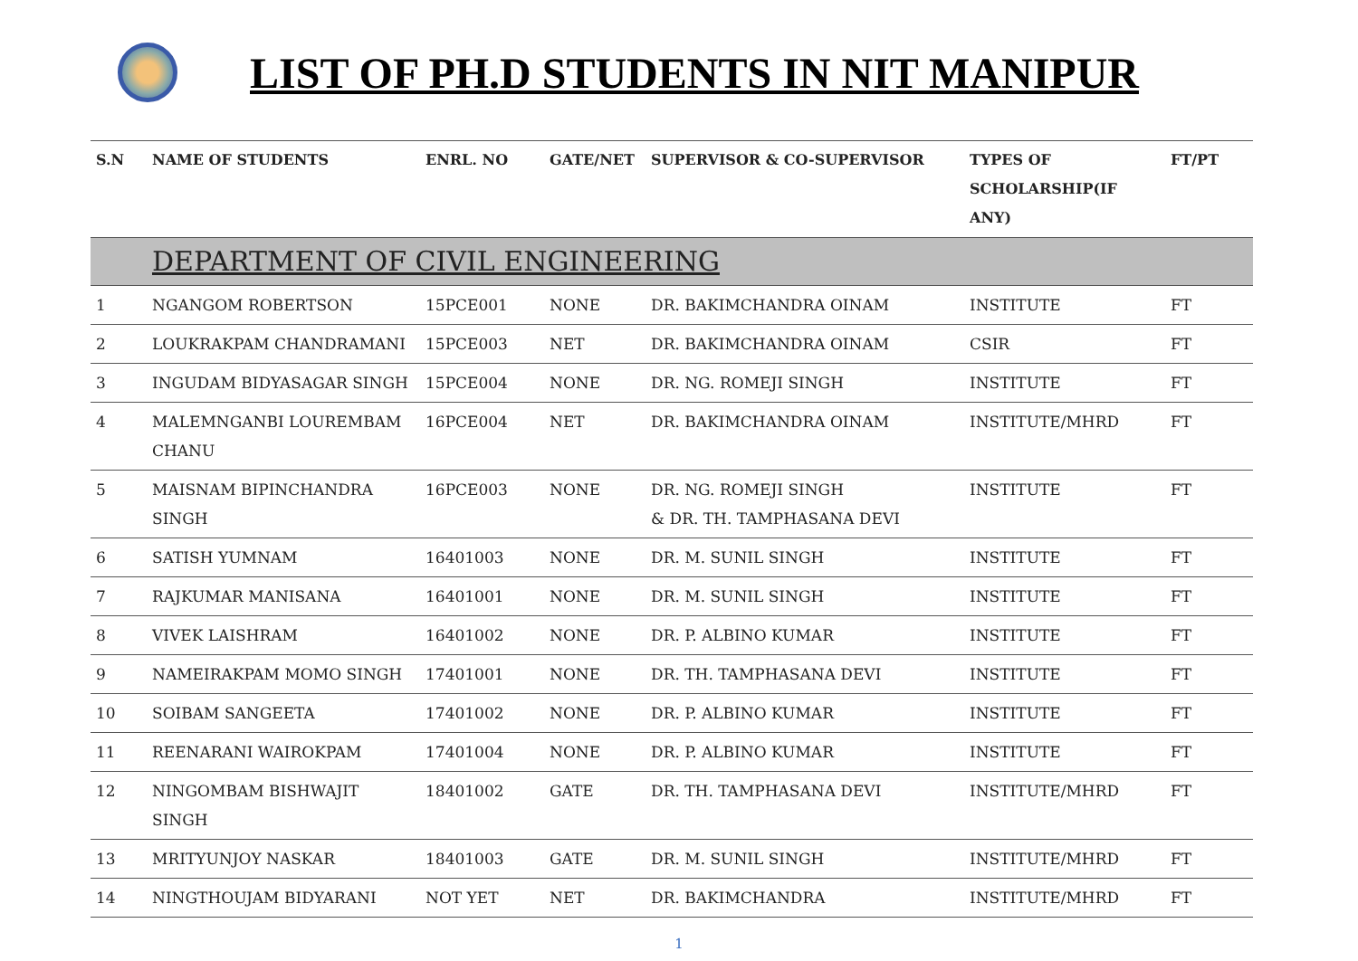LIST OF PH.D STUDENTS IN NIT MANIPUR
| S.N | NAME OF STUDENTS | ENRL. NO | GATE/NET | SUPERVISOR & CO-SUPERVISOR | TYPES OF SCHOLARSHIP(IF ANY) | FT/PT |
| --- | --- | --- | --- | --- | --- | --- |
| | DEPARTMENT OF CIVIL ENGINEERING | | | | | |
| 1 | NGANGOM ROBERTSON | 15PCE001 | NONE | DR. BAKIMCHANDRA OINAM | INSTITUTE | FT |
| 2 | LOUKRAKPAM CHANDRAMANI | 15PCE003 | NET | DR. BAKIMCHANDRA OINAM | CSIR | FT |
| 3 | INGUDAM BIDYASAGAR SINGH | 15PCE004 | NONE | DR. NG. ROMEJI SINGH | INSTITUTE | FT |
| 4 | MALEMNGANBI LOUREMBAM CHANU | 16PCE004 | NET | DR. BAKIMCHANDRA OINAM | INSTITUTE/MHRD | FT |
| 5 | MAISNAM BIPINCHANDRA SINGH | 16PCE003 | NONE | DR. NG. ROMEJI SINGH & DR. TH. TAMPHASANA DEVI | INSTITUTE | FT |
| 6 | SATISH YUMNAM | 16401003 | NONE | DR. M. SUNIL SINGH | INSTITUTE | FT |
| 7 | RAJKUMAR MANISANA | 16401001 | NONE | DR. M. SUNIL SINGH | INSTITUTE | FT |
| 8 | VIVEK LAISHRAM | 16401002 | NONE | DR. P. ALBINO KUMAR | INSTITUTE | FT |
| 9 | NAMEIRAKPAM MOMO SINGH | 17401001 | NONE | DR. TH. TAMPHASANA DEVI | INSTITUTE | FT |
| 10 | SOIBAM SANGEETA | 17401002 | NONE | DR. P. ALBINO KUMAR | INSTITUTE | FT |
| 11 | REENARANI WAIROKPAM | 17401004 | NONE | DR. P. ALBINO KUMAR | INSTITUTE | FT |
| 12 | NINGOMBAM BISHWAJIT SINGH | 18401002 | GATE | DR. TH. TAMPHASANA DEVI | INSTITUTE/MHRD | FT |
| 13 | MRITYUNJOY NASKAR | 18401003 | GATE | DR. M. SUNIL SINGH | INSTITUTE/MHRD | FT |
| 14 | NINGTHOUJAM BIDYARANI | NOT YET | NET | DR. BAKIMCHANDRA | INSTITUTE/MHRD | FT |
1